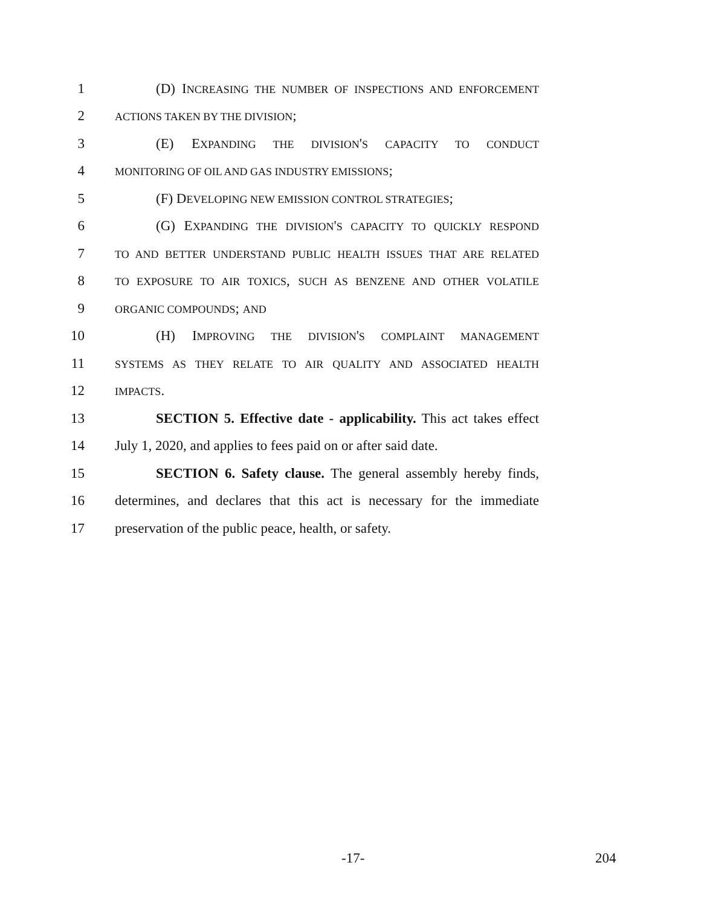1
(D) INCREASING THE NUMBER OF INSPECTIONS AND ENFORCEMENT
2
ACTIONS TAKEN BY THE DIVISION;
3 (E) EXPANDING THE DIVISION'S CAPACITY TO CONDUCT
4
MONITORING OF OIL AND GAS INDUSTRY EMISSIONS;
5 (F) DEVELOPING NEW EMISSION CONTROL STRATEGIES;
6
(G) EXPANDING THE DIVISION'S CAPACITY TO QUICKLY RESPOND
7
TO AND BETTER UNDERSTAND PUBLIC HEALTH ISSUES THAT ARE RELATED
8
TO EXPOSURE TO AIR TOXICS, SUCH AS BENZENE AND OTHER VOLATILE
9
ORGANIC COMPOUNDS; AND
10 (H) IMPROVING THE DIVISION'S COMPLAINT MANAGEMENT
11
SYSTEMS AS THEY RELATE TO AIR QUALITY AND ASSOCIATED HEALTH
12
IMPACTS.
13
SECTION 5. Effective date - applicability. This act takes effect
14
July 1, 2020, and applies to fees paid on or after said date.
15
SECTION 6. Safety clause. The general assembly hereby finds,
16
determines, and declares that this act is necessary for the immediate
17
preservation of the public peace, health, or safety.
-17- 204